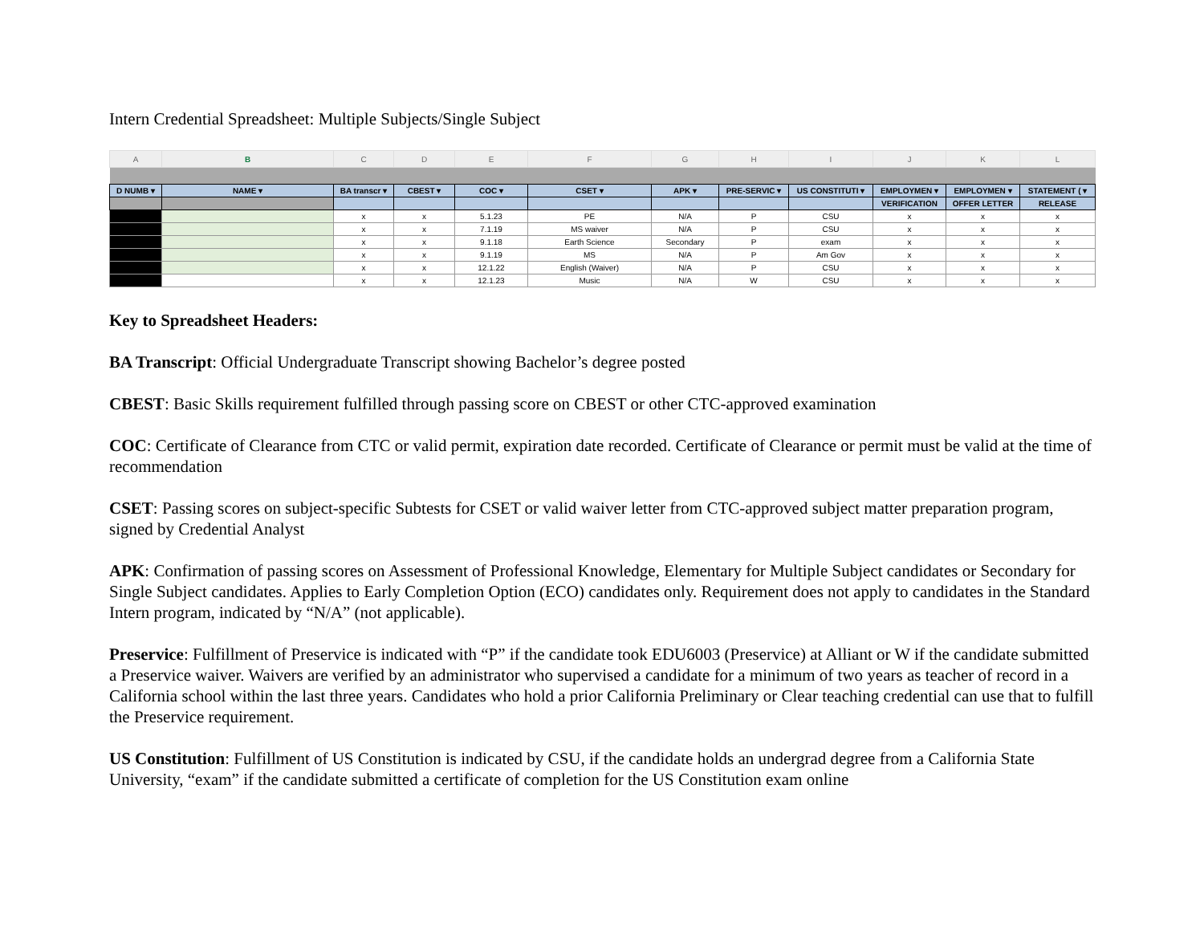Intern Credential Spreadsheet: Multiple Subjects/Single Subject
| A | B | C | D | E | F | G | H | I | J | K | L |
| --- | --- | --- | --- | --- | --- | --- | --- | --- | --- | --- | --- |
| D NUMB ▾ | NAME ▾ | BA transcr ▾ | CBEST ▾ | COC ▾ | CSET ▾ | APK ▾ | PRE-SERVIC ▾ | US CONSTITUTI ▾ | EMPLOYMEN ▾ | EMPLOYMEN ▾ | STATEMENT ( ▾ |
| | | | | | | | | | VERIFICATION | OFFER LETTER | RELEASE |
| | | x | x | 5.1.23 | PE | N/A | P | CSU | x | x | x |
| | | x | x | 7.1.19 | MS waiver | N/A | P | CSU | x | x | x |
| | | x | x | 9.1.18 | Earth Science | Secondary | P | exam | x | x | x |
| | | x | x | 9.1.19 | MS | N/A | P | Am Gov | x | x | x |
| | | x | x | 12.1.22 | English (Waiver) | N/A | P | CSU | x | x | x |
| | | x | x | 12.1.23 | Music | N/A | W | CSU | x | x | x |
Key to Spreadsheet Headers:
BA Transcript: Official Undergraduate Transcript showing Bachelor’s degree posted
CBEST: Basic Skills requirement fulfilled through passing score on CBEST or other CTC-approved examination
COC: Certificate of Clearance from CTC or valid permit, expiration date recorded. Certificate of Clearance or permit must be valid at the time of recommendation
CSET: Passing scores on subject-specific Subtests for CSET or valid waiver letter from CTC-approved subject matter preparation program, signed by Credential Analyst
APK: Confirmation of passing scores on Assessment of Professional Knowledge, Elementary for Multiple Subject candidates or Secondary for Single Subject candidates. Applies to Early Completion Option (ECO) candidates only. Requirement does not apply to candidates in the Standard Intern program, indicated by “N/A” (not applicable).
Preservice: Fulfillment of Preservice is indicated with “P” if the candidate took EDU6003 (Preservice) at Alliant or W if the candidate submitted a Preservice waiver. Waivers are verified by an administrator who supervised a candidate for a minimum of two years as teacher of record in a California school within the last three years. Candidates who hold a prior California Preliminary or Clear teaching credential can use that to fulfill the Preservice requirement.
US Constitution: Fulfillment of US Constitution is indicated by CSU, if the candidate holds an undergrad degree from a California State University, “exam” if the candidate submitted a certificate of completion for the US Constitution exam online